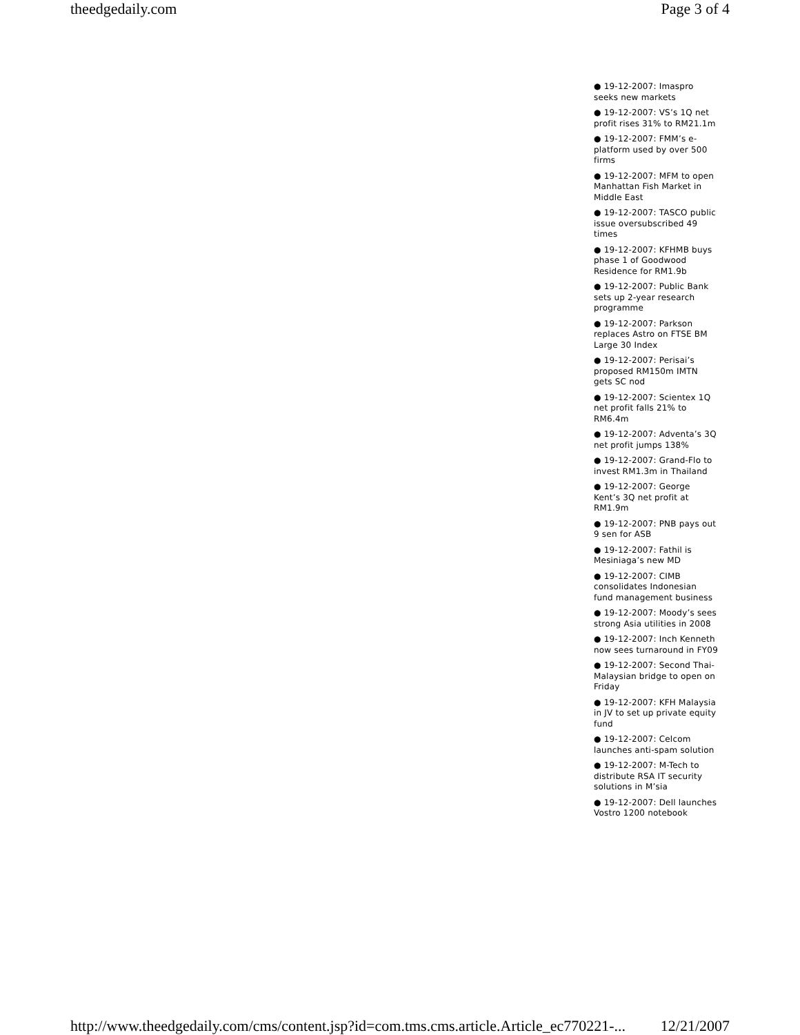theedgedaily.com Page 3 of 4
● 19-12-2007: Imaspro seeks new markets
● 19-12-2007: VS’s 1Q net profit rises 31% to RM21.1m
● 19-12-2007: FMM’s e-platform used by over 500 firms
● 19-12-2007: MFM to open Manhattan Fish Market in Middle East
● 19-12-2007: TASCO public issue oversubscribed 49 times
● 19-12-2007: KFHMB buys phase 1 of Goodwood Residence for RM1.9b
● 19-12-2007: Public Bank sets up 2-year research programme
● 19-12-2007: Parkson replaces Astro on FTSE BM Large 30 Index
● 19-12-2007: Perisai’s proposed RM150m IMTN gets SC nod
● 19-12-2007: Scientex 1Q net profit falls 21% to RM6.4m
● 19-12-2007: Adventa’s 3Q net profit jumps 138%
● 19-12-2007: Grand-Flo to invest RM1.3m in Thailand
● 19-12-2007: George Kent’s 3Q net profit at RM1.9m
● 19-12-2007: PNB pays out 9 sen for ASB
● 19-12-2007: Fathil is Mesiniaga’s new MD
● 19-12-2007: CIMB consolidates Indonesian fund management business
● 19-12-2007: Moody’s sees strong Asia utilities in 2008
● 19-12-2007: Inch Kenneth now sees turnaround in FY09
● 19-12-2007: Second Thai-Malaysian bridge to open on Friday
● 19-12-2007: KFH Malaysia in JV to set up private equity fund
● 19-12-2007: Celcom launches anti-spam solution
● 19-12-2007: M-Tech to distribute RSA IT security solutions in M’sia
● 19-12-2007: Dell launches Vostro 1200 notebook
http://www.theedgedaily.com/cms/content.jsp?id=com.tms.cms.article.Article_ec770221-... 12/21/2007